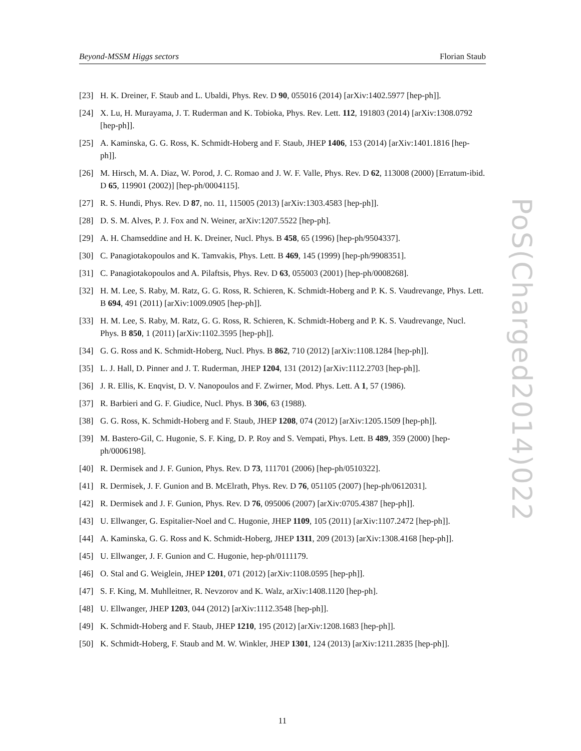Beyond-MSSM Higgs sectors Florian Staub
[23] H. K. Dreiner, F. Staub and L. Ubaldi, Phys. Rev. D 90, 055016 (2014) [arXiv:1402.5977 [hep-ph]].
[24] X. Lu, H. Murayama, J. T. Ruderman and K. Tobioka, Phys. Rev. Lett. 112, 191803 (2014) [arXiv:1308.0792 [hep-ph]].
[25] A. Kaminska, G. G. Ross, K. Schmidt-Hoberg and F. Staub, JHEP 1406, 153 (2014) [arXiv:1401.1816 [hep-ph]].
[26] M. Hirsch, M. A. Diaz, W. Porod, J. C. Romao and J. W. F. Valle, Phys. Rev. D 62, 113008 (2000) [Erratum-ibid. D 65, 119901 (2002)] [hep-ph/0004115].
[27] R. S. Hundi, Phys. Rev. D 87, no. 11, 115005 (2013) [arXiv:1303.4583 [hep-ph]].
[28] D. S. M. Alves, P. J. Fox and N. Weiner, arXiv:1207.5522 [hep-ph].
[29] A. H. Chamseddine and H. K. Dreiner, Nucl. Phys. B 458, 65 (1996) [hep-ph/9504337].
[30] C. Panagiotakopoulos and K. Tamvakis, Phys. Lett. B 469, 145 (1999) [hep-ph/9908351].
[31] C. Panagiotakopoulos and A. Pilaftsis, Phys. Rev. D 63, 055003 (2001) [hep-ph/0008268].
[32] H. M. Lee, S. Raby, M. Ratz, G. G. Ross, R. Schieren, K. Schmidt-Hoberg and P. K. S. Vaudrevange, Phys. Lett. B 694, 491 (2011) [arXiv:1009.0905 [hep-ph]].
[33] H. M. Lee, S. Raby, M. Ratz, G. G. Ross, R. Schieren, K. Schmidt-Hoberg and P. K. S. Vaudrevange, Nucl. Phys. B 850, 1 (2011) [arXiv:1102.3595 [hep-ph]].
[34] G. G. Ross and K. Schmidt-Hoberg, Nucl. Phys. B 862, 710 (2012) [arXiv:1108.1284 [hep-ph]].
[35] L. J. Hall, D. Pinner and J. T. Ruderman, JHEP 1204, 131 (2012) [arXiv:1112.2703 [hep-ph]].
[36] J. R. Ellis, K. Enqvist, D. V. Nanopoulos and F. Zwirner, Mod. Phys. Lett. A 1, 57 (1986).
[37] R. Barbieri and G. F. Giudice, Nucl. Phys. B 306, 63 (1988).
[38] G. G. Ross, K. Schmidt-Hoberg and F. Staub, JHEP 1208, 074 (2012) [arXiv:1205.1509 [hep-ph]].
[39] M. Bastero-Gil, C. Hugonie, S. F. King, D. P. Roy and S. Vempati, Phys. Lett. B 489, 359 (2000) [hep-ph/0006198].
[40] R. Dermisek and J. F. Gunion, Phys. Rev. D 73, 111701 (2006) [hep-ph/0510322].
[41] R. Dermisek, J. F. Gunion and B. McElrath, Phys. Rev. D 76, 051105 (2007) [hep-ph/0612031].
[42] R. Dermisek and J. F. Gunion, Phys. Rev. D 76, 095006 (2007) [arXiv:0705.4387 [hep-ph]].
[43] U. Ellwanger, G. Espitalier-Noel and C. Hugonie, JHEP 1109, 105 (2011) [arXiv:1107.2472 [hep-ph]].
[44] A. Kaminska, G. G. Ross and K. Schmidt-Hoberg, JHEP 1311, 209 (2013) [arXiv:1308.4168 [hep-ph]].
[45] U. Ellwanger, J. F. Gunion and C. Hugonie, hep-ph/0111179.
[46] O. Stal and G. Weiglein, JHEP 1201, 071 (2012) [arXiv:1108.0595 [hep-ph]].
[47] S. F. King, M. Muhlleitner, R. Nevzorov and K. Walz, arXiv:1408.1120 [hep-ph].
[48] U. Ellwanger, JHEP 1203, 044 (2012) [arXiv:1112.3548 [hep-ph]].
[49] K. Schmidt-Hoberg and F. Staub, JHEP 1210, 195 (2012) [arXiv:1208.1683 [hep-ph]].
[50] K. Schmidt-Hoberg, F. Staub and M. W. Winkler, JHEP 1301, 124 (2013) [arXiv:1211.2835 [hep-ph]].
PoS(Charged2014)022
11